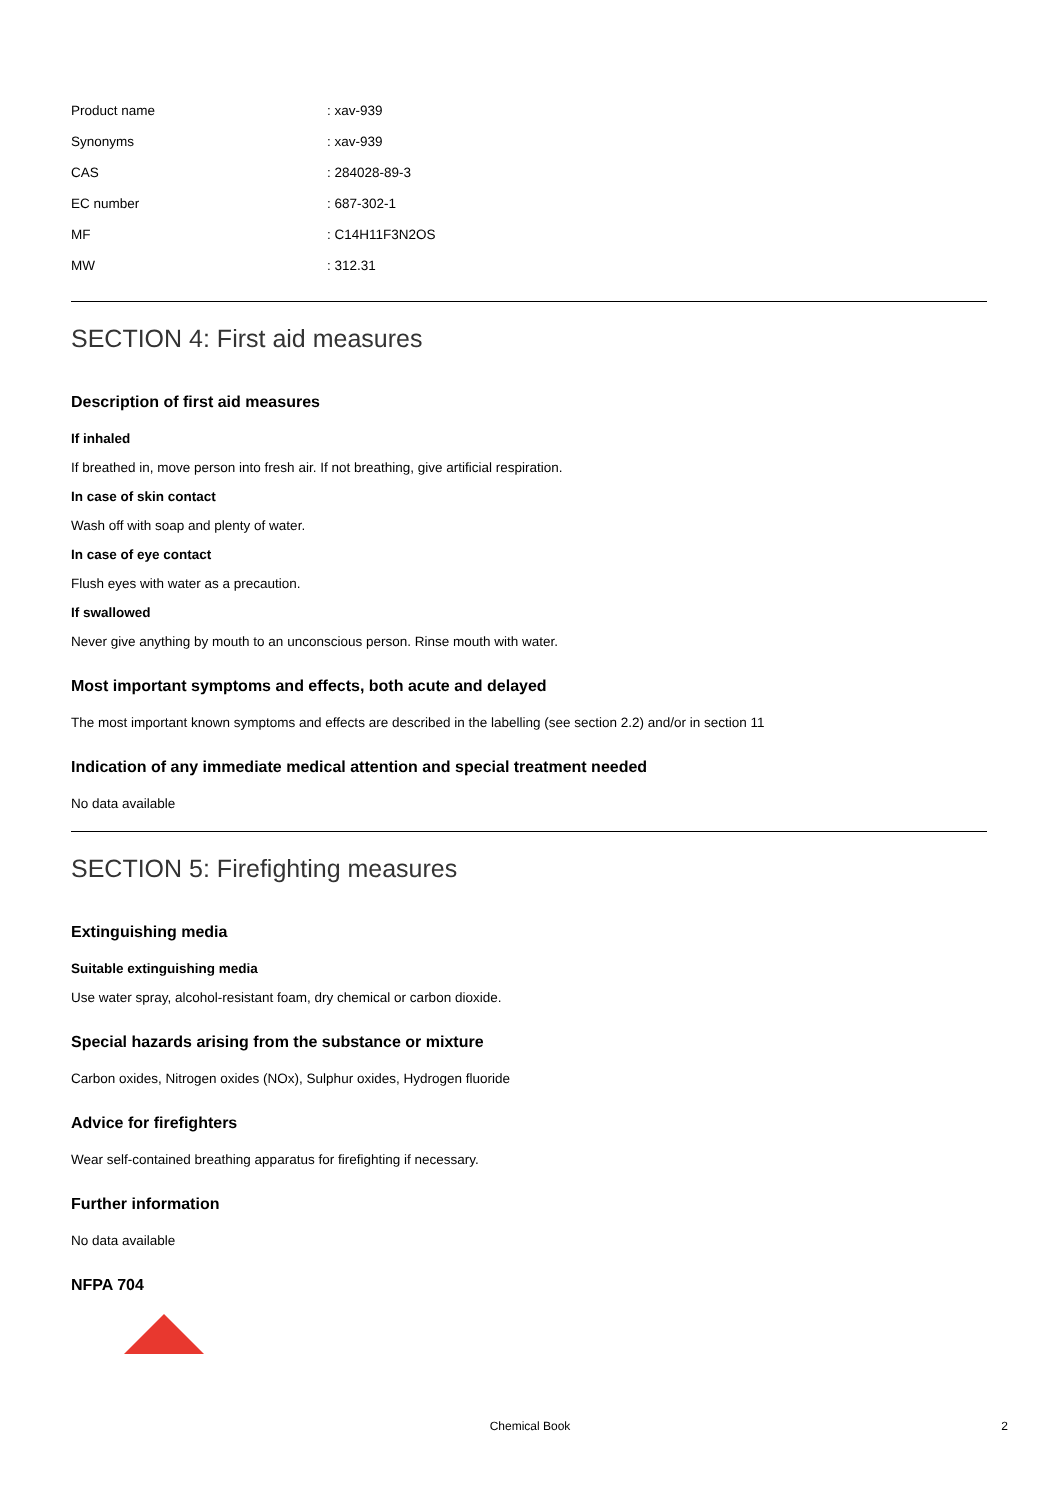| Product name | : xav-939 |
| Synonyms | : xav-939 |
| CAS | : 284028-89-3 |
| EC number | : 687-302-1 |
| MF | : C14H11F3N2OS |
| MW | : 312.31 |
SECTION 4: First aid measures
Description of first aid measures
If inhaled
If breathed in, move person into fresh air. If not breathing, give artificial respiration.
In case of skin contact
Wash off with soap and plenty of water.
In case of eye contact
Flush eyes with water as a precaution.
If swallowed
Never give anything by mouth to an unconscious person. Rinse mouth with water.
Most important symptoms and effects, both acute and delayed
The most important known symptoms and effects are described in the labelling (see section 2.2) and/or in section 11
Indication of any immediate medical attention and special treatment needed
No data available
SECTION 5: Firefighting measures
Extinguishing media
Suitable extinguishing media
Use water spray, alcohol-resistant foam, dry chemical or carbon dioxide.
Special hazards arising from the substance or mixture
Carbon oxides, Nitrogen oxides (NOx), Sulphur oxides, Hydrogen fluoride
Advice for firefighters
Wear self-contained breathing apparatus for firefighting if necessary.
Further information
No data available
NFPA 704
Chemical Book
2